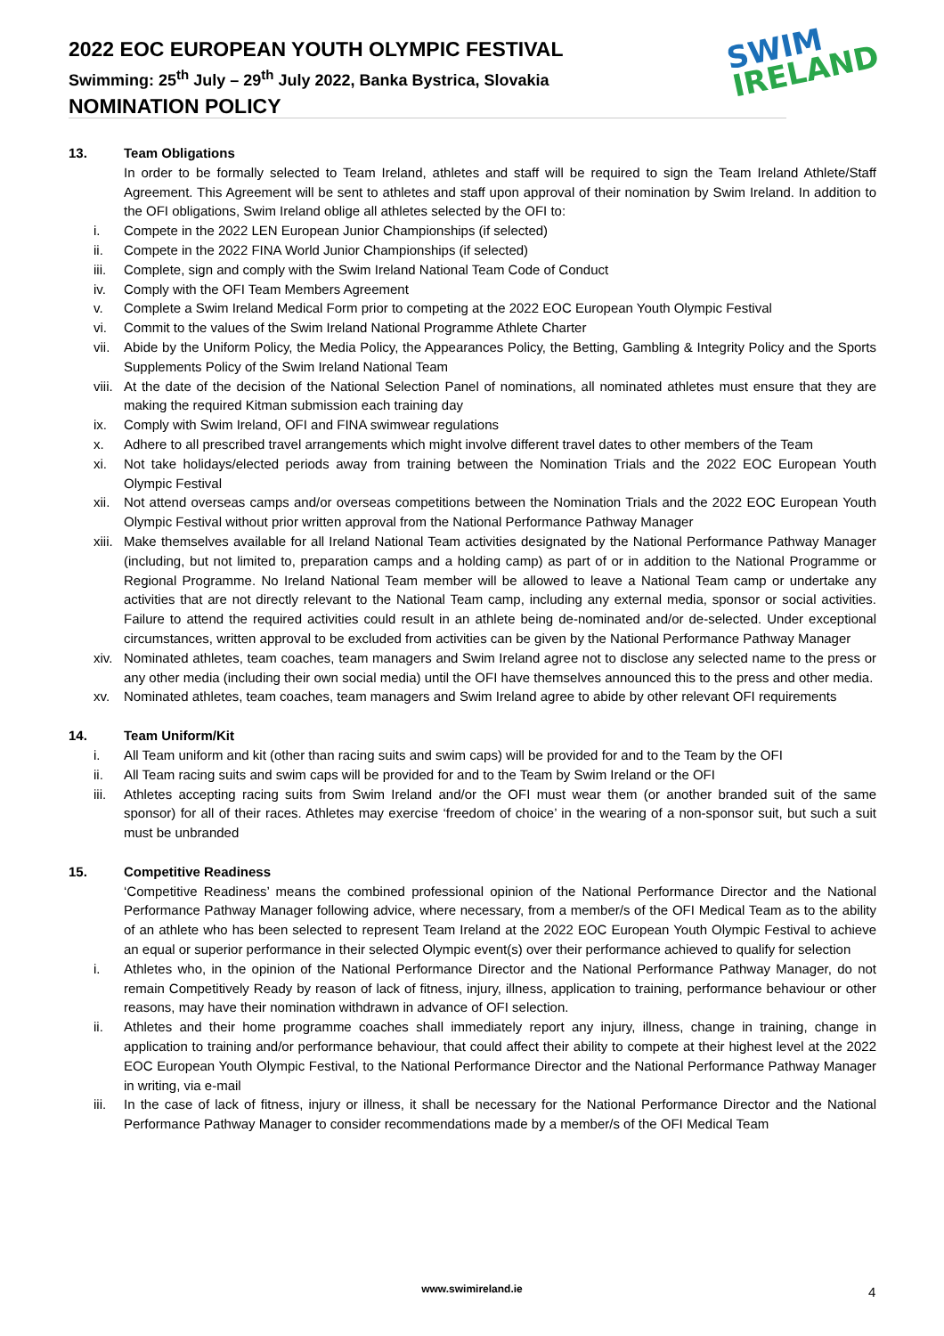2022 EOC EUROPEAN YOUTH OLYMPIC FESTIVAL
Swimming: 25<sup>th</sup> July – 29<sup>th</sup> July 2022, Banka Bystrica, Slovakia
NOMINATION POLICY
SWIM
IRELAND
13. Team Obligations
In order to be formally selected to Team Ireland, athletes and staff will be required to sign the Team Ireland Athlete/Staff Agreement. This Agreement will be sent to athletes and staff upon approval of their nomination by Swim Ireland. In addition to the OFI obligations, Swim Ireland oblige all athletes selected by the OFI to:
i. Compete in the 2022 LEN European Junior Championships (if selected)
ii. Compete in the 2022 FINA World Junior Championships (if selected)
iii. Complete, sign and comply with the Swim Ireland National Team Code of Conduct
iv. Comply with the OFI Team Members Agreement
v. Complete a Swim Ireland Medical Form prior to competing at the 2022 EOC European Youth Olympic Festival
vi. Commit to the values of the Swim Ireland National Programme Athlete Charter
vii. Abide by the Uniform Policy, the Media Policy, the Appearances Policy, the Betting, Gambling & Integrity Policy and the Sports Supplements Policy of the Swim Ireland National Team
viii. At the date of the decision of the National Selection Panel of nominations, all nominated athletes must ensure that they are making the required Kitman submission each training day
ix. Comply with Swim Ireland, OFI and FINA swimwear regulations
x. Adhere to all prescribed travel arrangements which might involve different travel dates to other members of the Team
xi. Not take holidays/elected periods away from training between the Nomination Trials and the 2022 EOC European Youth Olympic Festival
xii. Not attend overseas camps and/or overseas competitions between the Nomination Trials and the 2022 EOC European Youth Olympic Festival without prior written approval from the National Performance Pathway Manager
xiii. Make themselves available for all Ireland National Team activities designated by the National Performance Pathway Manager (including, but not limited to, preparation camps and a holding camp) as part of or in addition to the National Programme or Regional Programme. No Ireland National Team member will be allowed to leave a National Team camp or undertake any activities that are not directly relevant to the National Team camp, including any external media, sponsor or social activities. Failure to attend the required activities could result in an athlete being de-nominated and/or de-selected. Under exceptional circumstances, written approval to be excluded from activities can be given by the National Performance Pathway Manager
xiv. Nominated athletes, team coaches, team managers and Swim Ireland agree not to disclose any selected name to the press or any other media (including their own social media) until the OFI have themselves announced this to the press and other media.
xv. Nominated athletes, team coaches, team managers and Swim Ireland agree to abide by other relevant OFI requirements
14. Team Uniform/Kit
i. All Team uniform and kit (other than racing suits and swim caps) will be provided for and to the Team by the OFI
ii. All Team racing suits and swim caps will be provided for and to the Team by Swim Ireland or the OFI
iii. Athletes accepting racing suits from Swim Ireland and/or the OFI must wear them (or another branded suit of the same sponsor) for all of their races. Athletes may exercise ‘freedom of choice’ in the wearing of a non-sponsor suit, but such a suit must be unbranded
15. Competitive Readiness
‘Competitive Readiness’ means the combined professional opinion of the National Performance Director and the National Performance Pathway Manager following advice, where necessary, from a member/s of the OFI Medical Team as to the ability of an athlete who has been selected to represent Team Ireland at the 2022 EOC European Youth Olympic Festival to achieve an equal or superior performance in their selected Olympic event(s) over their performance achieved to qualify for selection
i. Athletes who, in the opinion of the National Performance Director and the National Performance Pathway Manager, do not remain Competitively Ready by reason of lack of fitness, injury, illness, application to training, performance behaviour or other reasons, may have their nomination withdrawn in advance of OFI selection.
ii. Athletes and their home programme coaches shall immediately report any injury, illness, change in training, change in application to training and/or performance behaviour, that could affect their ability to compete at their highest level at the 2022 EOC European Youth Olympic Festival, to the National Performance Director and the National Performance Pathway Manager in writing, via e-mail
iii. In the case of lack of fitness, injury or illness, it shall be necessary for the National Performance Director and the National Performance Pathway Manager to consider recommendations made by a member/s of the OFI Medical Team
www.swimireland.ie 4